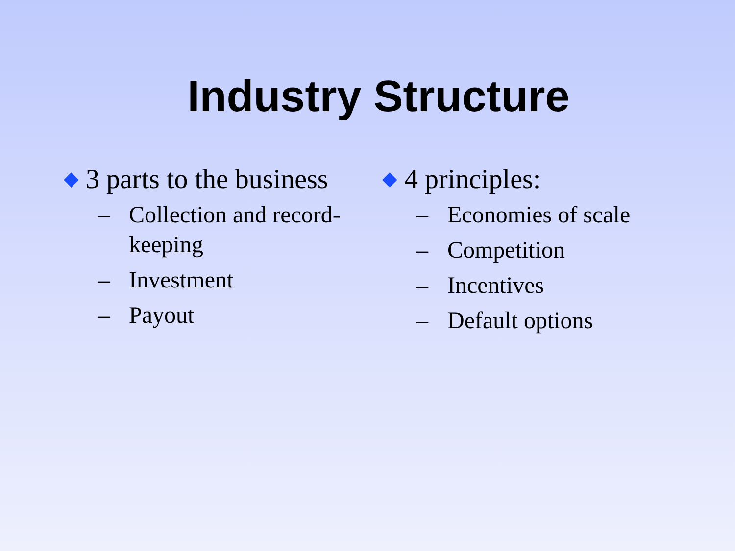Industry Structure
◆ 3 parts to the business
– Collection and record-keeping
– Investment
– Payout
◆ 4 principles:
– Economies of scale
– Competition
– Incentives
– Default options